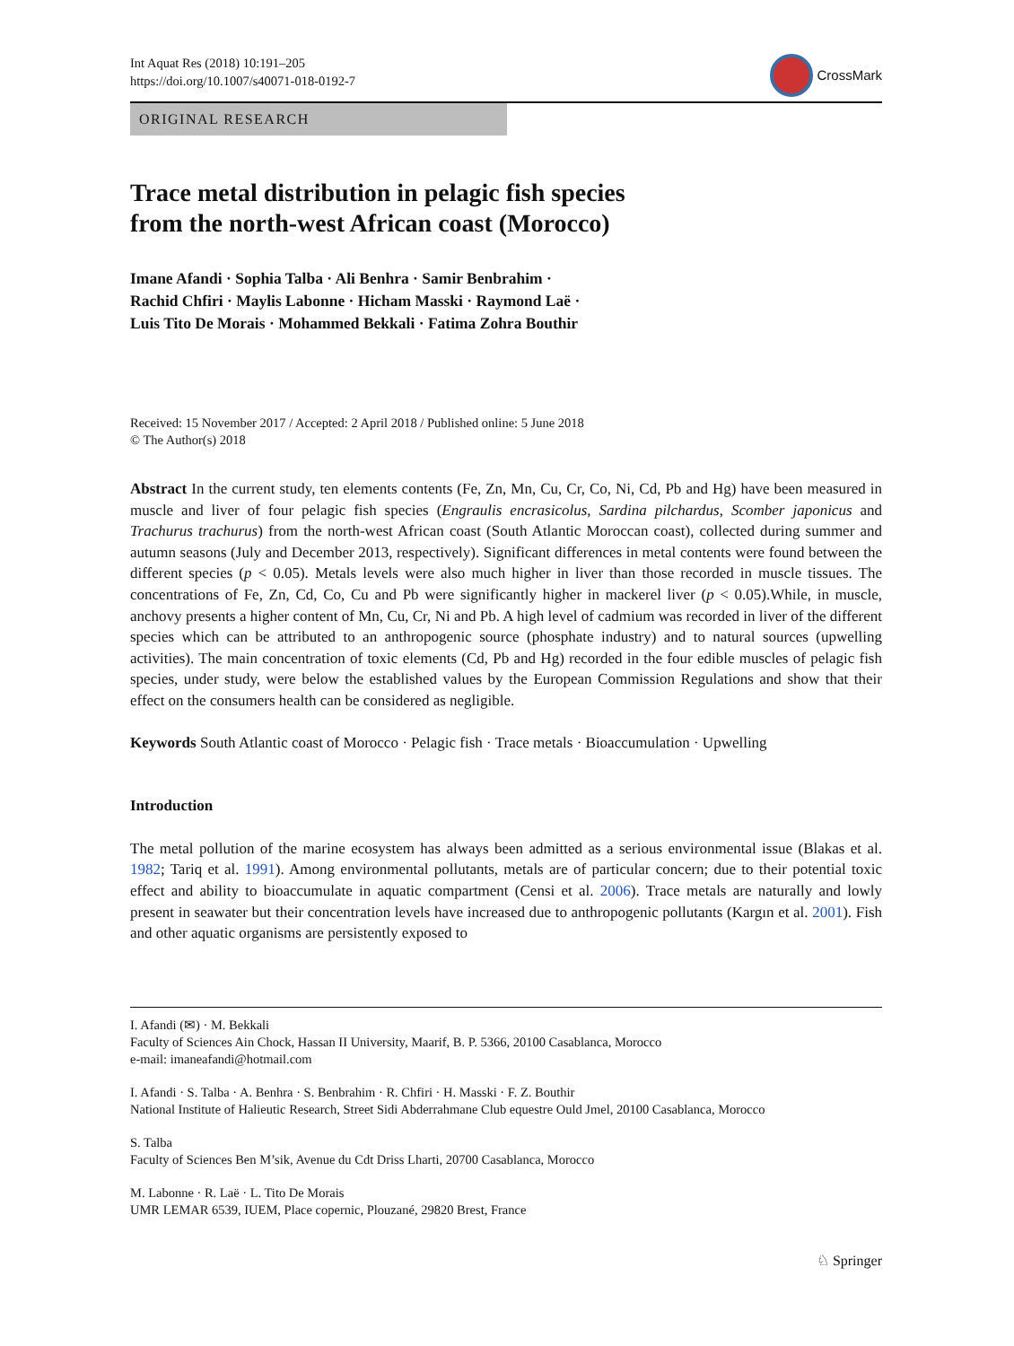Int Aquat Res (2018) 10:191–205
https://doi.org/10.1007/s40071-018-0192-7
CrossMark
ORIGINAL RESEARCH
Trace metal distribution in pelagic fish species
from the north-west African coast (Morocco)
Imane Afandi · Sophia Talba · Ali Benhra · Samir Benbrahim ·
Rachid Chfiri · Maylis Labonne · Hicham Masski · Raymond Laë ·
Luis Tito De Morais · Mohammed Bekkali · Fatima Zohra Bouthir
Received: 15 November 2017 / Accepted: 2 April 2018 / Published online: 5 June 2018
© The Author(s) 2018
Abstract In the current study, ten elements contents (Fe, Zn, Mn, Cu, Cr, Co, Ni, Cd, Pb and Hg) have been measured in muscle and liver of four pelagic fish species (Engraulis encrasicolus, Sardina pilchardus, Scomber japonicus and Trachurus trachurus) from the north-west African coast (South Atlantic Moroccan coast), collected during summer and autumn seasons (July and December 2013, respectively). Significant differences in metal contents were found between the different species (p < 0.05). Metals levels were also much higher in liver than those recorded in muscle tissues. The concentrations of Fe, Zn, Cd, Co, Cu and Pb were significantly higher in mackerel liver (p < 0.05).While, in muscle, anchovy presents a higher content of Mn, Cu, Cr, Ni and Pb. A high level of cadmium was recorded in liver of the different species which can be attributed to an anthropogenic source (phosphate industry) and to natural sources (upwelling activities). The main concentration of toxic elements (Cd, Pb and Hg) recorded in the four edible muscles of pelagic fish species, under study, were below the established values by the European Commission Regulations and show that their effect on the consumers health can be considered as negligible.
Keywords South Atlantic coast of Morocco · Pelagic fish · Trace metals · Bioaccumulation · Upwelling
Introduction
The metal pollution of the marine ecosystem has always been admitted as a serious environmental issue (Blakas et al. 1982; Tariq et al. 1991). Among environmental pollutants, metals are of particular concern; due to their potential toxic effect and ability to bioaccumulate in aquatic compartment (Censi et al. 2006). Trace metals are naturally and lowly present in seawater but their concentration levels have increased due to anthropogenic pollutants (Kargın et al. 2001). Fish and other aquatic organisms are persistently exposed to
I. Afandi (✉) · M. Bekkali
Faculty of Sciences Ain Chock, Hassan II University, Maarif, B. P. 5366, 20100 Casablanca, Morocco
e-mail: imaneafandi@hotmail.com
I. Afandi · S. Talba · A. Benhra · S. Benbrahim · R. Chfiri · H. Masski · F. Z. Bouthir
National Institute of Halieutic Research, Street Sidi Abderrahmane Club equestre Ould Jmel, 20100 Casablanca, Morocco
S. Talba
Faculty of Sciences Ben M’sik, Avenue du Cdt Driss Lharti, 20700 Casablanca, Morocco
M. Labonne · R. Laë · L. Tito De Morais
UMR LEMAR 6539, IUEM, Place copernic, Plouzané, 29820 Brest, France
♘ Springer